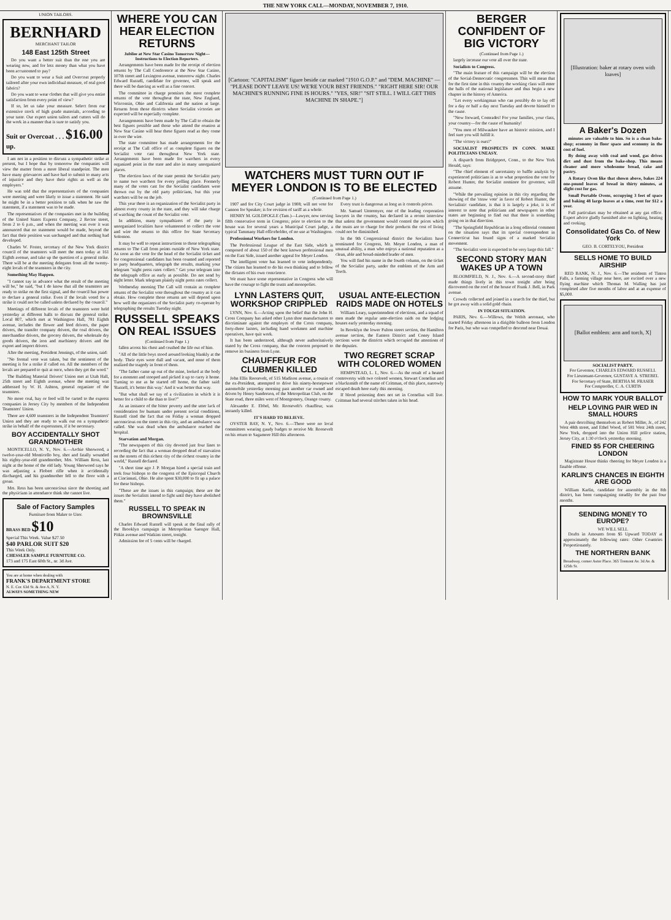THE NEW YORK CALL—MONDAY, NOVEMBER 7, 1910.
UNION TAILORS.
BERNHARD
MERCHANT TAILOR
148 East 125th Street
Do you want a better suit than the one you are wearing now, and for less money than what you have been accustomed to pay?
Do you want to wear a Suit and Overcoat properly tailored after your own individual measure, of real good fabrics?
Do you want to wear clothes that will give you entire satisfaction from every point of view?
If so, let us take your measure. Select from our extensive stock of high grade materials, according to your taste. Our expert union tailors and cutters will do the work in a manner that is sure to satisfy you.
Suit or Overcoat . . . $16.00 up.
I am not in a position to discuss a sympathetic strike at present, but I hope that by tomorrow the companies will view the matter from a more liberal standpoint. The men have many grievances and have had to submit to many acts of injustice and they have their rights as well as the employers."
He was told that the representatives of the companies were meeting and were likely to issue a statement. He said he might be in a better position to talk when he saw the statement, if a statement was to be made.
The representatives of the companies met in the building of the United States Express Company, 2 Rector street, from 2 to 6 p.m., and when the meeting was over it was announced that no statement would be made, beyond the fact that their position was unchanged and that nothing had developed.
Charles W. Foster, secretary of the New York district council of the teamsters will meet the men today at 161 Eighth avenue, and take up the question of a general strike. There will be at the meeting delegates from all the twenty-eight locals of the teamsters in the city.
Something May Happen.
"I cannot say in advance what the result of the meeting will be," he said, "but I do know that all the teamsters are ready to strike on the first signal, and the council has power to declare a general strike. Even if the locals voted for a strike it could not be called unless declared by the council."
Meetings of different locals of the teamsters were held yesterday at different halls to discuss the general strike. Local 807, which met at Washington Hall, 781 Eighth avenue, includes the flower and feed drivers, the paper drivers, the transfer company drivers, the coal drivers, the merchandise drivers, the grocery drivers, the wholesale dry goods drivers, the iron and machinery drivers and the export and import drivers.
After the meeting, President Jennings, of the union, said:
"No formal vote was taken, but the sentiment of the meeting is for a strike if called on. All the members of the locals are prepared to quit at once, when they get the word."
The Building Material Drivers' Union met at Utah Hall, 25th street and Eighth avenue, where the meeting was addressed by W. H. Ashton, general organizer of the teamsters.
No more coal, hay or feed will be carted to the express companies in Jersey City by members of the Independent Teamsters' Union.
There are 4,600 teamsters in the Independent Teamsters' Union and they are ready to walk out on a sympathetic strike in behalf of the expressmen, if it be necessary.
BOY ACCIDENTALLY SHOT GRANDMOTHER
MONTICELLO, N. Y., Nov. 6.—Archie Sherwood, a twelve-year-old Monticello boy, shot and fatally wounded his eighty-year-old grandmother, Mrs. William Ross, last night at the home of the old lady. Young Sherwood says he was adjusting a Flobert rifle when it accidentally discharged, and his grandmother fell to the floor with a groan.
Mrs. Ross has been unconscious since the shooting and the physicians in attendance think she cannot live.
Sale of Factory Samples
Furniture from Maker to User.
BRASS BED $10
Special This Week. Value $27.50
$40 PARLOR SUIT $20
This Week Only.
CHESSLER SAMPLE FURNITURE CO.
173 and 175 East 60th St., nr. 3d Ave.
You are at home when dealing with
FRANK'S DEPARTMENT STORE
N. E. Cor. 63d St. & Ave A, N. Y.
ALWAYS SOMETHING NEW
WHERE YOU CAN HEAR ELECTION RETURNS
Jubilee at New Star Casino Tomorrow Night—Instructions to Election Reporters.
Arrangements have been made for the receipt of election returns by The Call Conference at the New Star Casino, 107th street and Lexington avenue, tomorrow night. Charles Edward Russell, candidate for governor, will speak and there will be dancing as well as a fine concert.
The committee in charge promises the most complete returns of the vote throughout the state, New England, Wisconsin, Ohio and California and the nation at large. Returns from those districts where Socialist victories are expected will be especially complete.
Arrangements have been made by The Call to obtain the best figures possible and those who attend the reunion at New Star Casino will hear these figures read as they come in over the wire.
The state committee has made arrangements for the receipt at The Call office of as complete figures on the Socialist vote cast throughout New York state. Arrangements have been made for watchers in every organized point in the state and also in many unorganized places.
The election laws of the state permit the Socialist party to name two watchers for every polling place. Formerly many of the votes cast for the Socialist candidates were thrown out by the old party politicians, but this year watchers will be on the job.
This year there is an organization of the Socialist party in almost every county in the state, and they will take charge of watching the count of the Socialist vote.
In addition, many sympathizers of the party in unorganized localities have volunteered to collect the vote and wire the returns to this office for State Secretary Solomon.
It may be well to repeat instructions to those telegraphing returns to The Call from points outside of New York state. As soon as the vote for the head of the Socialist ticket and for congressional candidates has been counted and reported to party headquarters, telegraph the results, marking your telegram "night press rates collect." Get your telegram into the telegraph office as early as possible. Do not send by night letter. Mark telegram plainly night press rates collect.
Wednesday morning The Call will contain as complete returns of the Socialist vote throughout the country as it can obtain. How complete those returns are will depend upon how well the organizers of the Socialist party co-operate by telegraphing the results Tuesday night.
RUSSELL SPEAKS ON REAL ISSUES
(Continued from Page 1.)
fallen across his chest and crushed the life out of him.
"All of the little boys stood around looking blankly at the body. Their eyes were dull and vacant, and none of them realized the tragedy in front of them.
"The father came up out of the mine, looked at the body for a moment and stooped and picked it up to carry it home. Turning to me as he started off home, the father said: 'Russell, it's better this way.' And it was better that way.
"But what shall we say of a civilization in which it is better for a child to die than to live?"
As an instance of the bitter poverty and the utter lack of consideration for humans under present social conditions, Russell cited the fact that on Friday a woman dropped unconscious on the street in this city, and an ambulance was called. She was dead when the ambulance reached the hospital.
Starvation and Morgan.
"The newspapers of this city devoted just four lines to recording the fact that a woman dropped dead of starvation on the streets of this richest city of the richest country in the world," Russell declared.
"A short time ago J. P. Morgan hired a special train and took four bishops to the congress of the Episcopal Church at Cincinnati, Ohio. He also spent $30,000 to fit up a palace for these bishops.
"These are the issues in this campaign; these are the issues the Socialists intend to fight until they have abolished them."
RUSSELL TO SPEAK IN BROWNSVILLE
Charles Edward Russell will speak at the final rally of the Brooklyn campaign in Metropolitan Saenger Hall, Pitkin avenue and Watkins street, tonight.
Admission fee of 5 cents will be charged.
[Cartoon: "CAPITALISM" figure beside car marked "1910 G.O.P." and "DEM. MACHINE" — "PLEASE DON'T LEAVE US! WE'RE YOUR BEST FRIENDS." "RIGHT HERE SIR! OUR MACHINE'S RUNNING FINE IS HOURS." "YES, SIR!" "SIT STILL. I WILL GET THIS MACHINE IN SHAPE."]
WATCHERS MUST TURN OUT IF MEYER LONDON IS TO BE ELECTED
(Continued from Page 1.)
1907 and for City Court judge in 1908; will not vote for Cannon for Speaker; is for revision of tariff as a whole.
HENRY M. GOLDFOGLE (Tam.)—Lawyer, now serving fifth consecutive term in Congress; prior to election to the house was for several years a Municipal Court judge, a typical Tammany Hall officeholder, of no use at Washington.
Professional Workers for London.
The Professional League of the East Side, which is composed of about 150 of the best known professional men on the East Side, issued another appeal for Meyer London.
The intelligent voter has learned to vote independently. The citizen has learned to do his own thinking and to follow the dictates of his own conscience.
We must have some representative in Congress who will have the courage to fight the trusts and monopolies.
Every trust is dangerous as long as it controls prices.
Mr. Samuel Untermyer, one of the leading corporation lawyers in the country, has declared in a recent interview that unless the government would control the prices which the trusts are to charge for their products the cost of living could not be diminished.
In the 9th Congressional district the Socialists have nominated for Congress, Mr. Meyer London, a man of unusual ability, a man who enjoys a national reputation as a clean, able and broad-minded leader of men.
You will find his name in the fourth column, on the ticket of the Socialist party, under the emblem of the Arm and Torch.
LYNN LASTERS QUIT, WORKSHOP CRIPPLED
LYNN, Nov. 6.—Acting upon the belief that the John H. Cross Company has asked other Lynn shoe manufacturers to discriminate against the employes of the Cross company, forty-three lasters, including hand workmen and machine operatives, have quit work.
It has been understood, although never authoritatively stated by the Cross company, that the concern proposed to remove its business from Lynn.
CHAUFFEUR FOR CLUBMEN KILLED
John Ellis Roosevelt, of 515 Madison avenue, a cousin of the ex-President, attempted to drive his ninety-horsepower automobile yesterday morning past another car owned and driven by Henry Sanderson, of the Metropolitan Club, on the State road, three miles west of Montgomery, Orange county.
Alexander E. Ebbel, Mr. Roosevelt's chauffeur, was instantly killed.
IT'S HARD TO BELIEVE.
OYSTER BAY, N. Y., Nov. 6.—There were no local committees wearing gaudy badges to receive Mr. Roosevelt on his return to Sagamore Hill this afternoon.
USUAL ANTE-ELECTION RAIDS MADE ON HOTELS
William Leary, superintendent of elections, and a squad of men made the regular ante-election raids on the lodging houses early yesterday morning.
In Brooklyn the lower Fulton street section, the Hamilton avenue section, the Eastern District and Coney Island sections were the districts which occupied the attentions of the deputies.
TWO REGRET SCRAP WITH COLORED WOMEN
HEMPSTEAD, L. I., Nov. 6.—As the result of a heated controversy with two colored women, Stewart Cornelius and a blacksmith of the name of Crittman, of this place, narrowly escaped death here early this morning.
If blood poisoning does not set in Cornelius will live. Crittman had several stitches taken in his head.
BERGER CONFIDENT OF BIG VICTORY
(Continued from Page 1.)
largely increase our vote all over the state.
Socialists to Congress.
"The main feature of this campaign will be the election of the Social-Democratic congressmen. This will mean that for the first time in this country the working class will enter the halls of the national legislature and thus begin a new chapter in the history of America.
"Let every workingman who can possibly do so lay off for a day or half a day next Tuesday and devote himself to the cause.
"Now forward, Comrades! For your families, your class, your country—for the cause of humanity!
"You men of Milwaukee have an historic mission, and I feel sure you will fulfill it.
"The victory is ours!"
SOCIALIST PROSPECTS IN CONN. MAKE POLITICIANS UNEASY.
A dispatch from Bridgeport, Conn., to the New York Herald, says:
"The chief element of uncertainty to baffle analysis by experienced politicians is as to what proportion the vote for Robert Hunter, the Socialist nominee for governor, will assume.
"While the prevailing opinion in this city regarding the showing of the 'straw vote' in favor of Robert Hunter, the Socialistic candidate, is that it is largely a joke, it is of interest to note that politicians and newspapers in other states are beginning to find out that there is something going on in that direction.
"The Springfield Republican in a long editorial comment on the situation says that its special correspondent in Connecticut has found signs of a marked Socialist movement.
"The Socialist vote is expected to be very large this fall."
SECOND STORY MAN WAKES UP A TOWN
BLOOMFIELD, N. J., Nov. 6.—A second-story thief made things lively in this town tonight after being discovered on the roof of the house of Frank J. Bell, in Park avenue.
Crowds collected and joined in a search for the thief, but he got away with a solid gold chain.
IN TOUGH SITUATION.
PARIS, Nov. 6.—Willows, the Welsh aeronaut, who started Friday afternoon in a dirigible balloon from London for Paris, but who was compelled to descend near Douai.
[Illustration: baker at rotary oven with loaves]
A Baker's Dozen
minutes are valuable to him. So is a clean bake-shop; economy in floor space and economy in the cost of fuel.
By doing away with coal and wood, gas drives dirt and dust from the bake-shop. This means cleaner and more wholesome bread, cake and pastry.
A Rotary Oven like that shown above, bakes 224 one-pound loaves of bread in thirty minutes, at slight cost for gas.
Small Portable Ovens, occupying 3 feet of space and baking 48 large loaves at a time, rent for $12 a year.
Full particulars may be obtained at any gas office. Expert advice gladly furnished also on lighting, heating and cooking.
Consolidated Gas Co. of New York
GEO. B. CORTELYOU, President
SELLS HOME TO BUILD AIRSHIP
RED BANK, N. J., Nov. 6.—The residents of Tinton Falls, a farming village near here, are excited over a new flying machine which Thomas M. Walling has just completed after five months of labor and at an expense of $5,000.
[Ballot emblem: arm and torch, X]
SOCIALIST PARTY.
For Governor, CHARLES EDWARD RUSSELL
For Lieutenant-Governor, GUSTAVE A. STREBEL
For Secretary of State, BERTHA M. FRASER
For Comptroller, C. A. CURTIS
HOW TO MARK YOUR BALLOT
HELP LOVING PAIR WED IN SMALL HOURS
A pair describing themselves as Robert Miller, Jr., of 242 West 48th street, and Ethel Wood, of 581 West 24th street, New York, dropped into the Union Hill police station, Jersey City, at 1:30 o'clock yesterday morning.
FINED $5 FOR CHEERING LONDON
Magistrate House thinks cheering for Meyer London is a finable offense.
KARLIN'S CHANCES IN EIGHTH ARE GOOD
William Karlin, candidate for assembly in the 8th district, has been campaigning steadily for the past four months.
SENDING MONEY TO EUROPE?
WE WILL SELL
Drafts in Amounts from $5 Upward TODAY at approximately the following rates: Other Countries Proportionately.
THE NORTHERN BANK
Broadway, corner Astor Place. 365 Tremont Av. 3d Av. & 125th St.